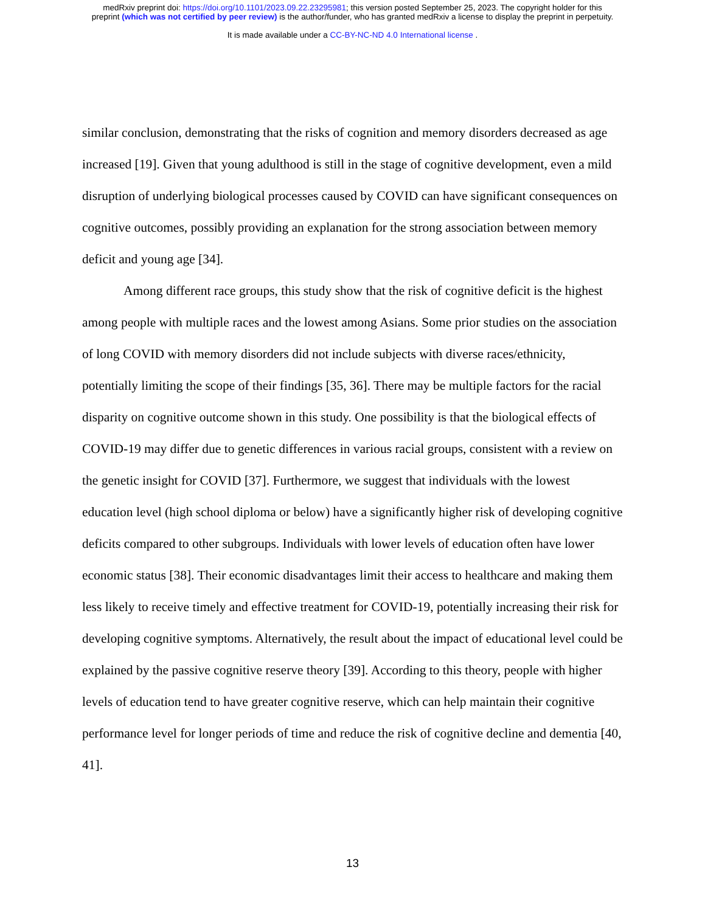medRxiv preprint doi: https://doi.org/10.1101/2023.09.22.23295981; this version posted September 25, 2023. The copyright holder for this
preprint (which was not certified by peer review) is the author/funder, who has granted medRxiv a license to display the preprint in perpetuity.
It is made available under a CC-BY-NC-ND 4.0 International license .
similar conclusion, demonstrating that the risks of cognition and memory disorders decreased as age increased [19]. Given that young adulthood is still in the stage of cognitive development, even a mild disruption of underlying biological processes caused by COVID can have significant consequences on cognitive outcomes, possibly providing an explanation for the strong association between memory deficit and young age [34].
Among different race groups, this study show that the risk of cognitive deficit is the highest among people with multiple races and the lowest among Asians. Some prior studies on the association of long COVID with memory disorders did not include subjects with diverse races/ethnicity, potentially limiting the scope of their findings [35, 36]. There may be multiple factors for the racial disparity on cognitive outcome shown in this study. One possibility is that the biological effects of COVID-19 may differ due to genetic differences in various racial groups, consistent with a review on the genetic insight for COVID [37]. Furthermore, we suggest that individuals with the lowest education level (high school diploma or below) have a significantly higher risk of developing cognitive deficits compared to other subgroups. Individuals with lower levels of education often have lower economic status [38]. Their economic disadvantages limit their access to healthcare and making them less likely to receive timely and effective treatment for COVID-19, potentially increasing their risk for developing cognitive symptoms. Alternatively, the result about the impact of educational level could be explained by the passive cognitive reserve theory [39]. According to this theory, people with higher levels of education tend to have greater cognitive reserve, which can help maintain their cognitive performance level for longer periods of time and reduce the risk of cognitive decline and dementia [40, 41].
13